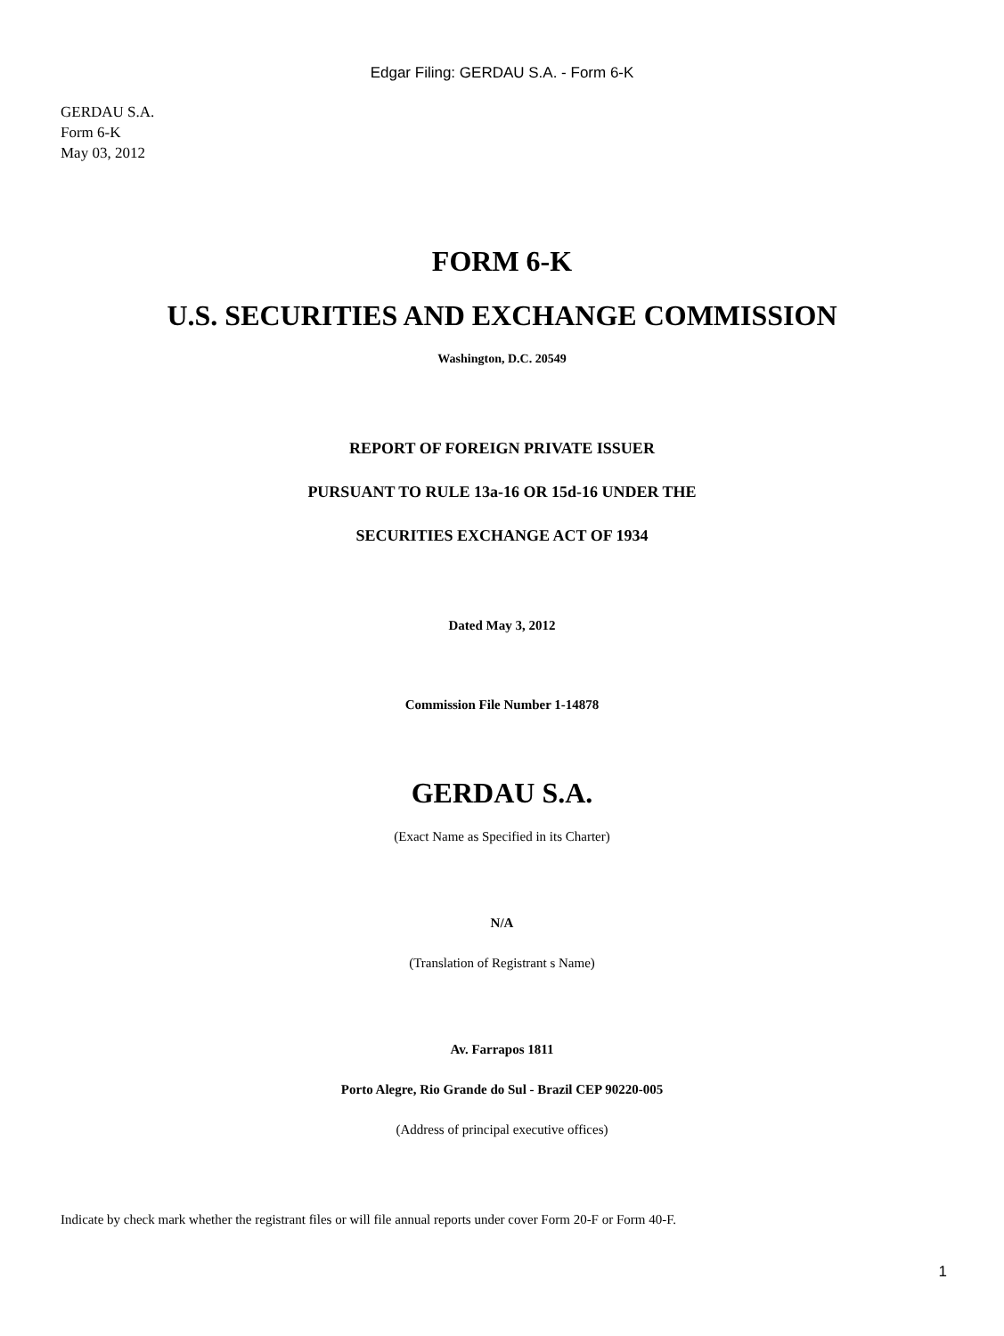Edgar Filing: GERDAU S.A. - Form 6-K
GERDAU S.A.
Form 6-K
May 03, 2012
FORM 6-K
U.S. SECURITIES AND EXCHANGE COMMISSION
Washington, D.C. 20549
REPORT OF FOREIGN PRIVATE ISSUER
PURSUANT TO RULE 13a-16 OR 15d-16 UNDER THE
SECURITIES EXCHANGE ACT OF 1934
Dated May 3, 2012
Commission File Number 1-14878
GERDAU S.A.
(Exact Name as Specified in its Charter)
N/A
(Translation of Registrant s Name)
Av. Farrapos 1811
Porto Alegre, Rio Grande do Sul - Brazil CEP 90220-005
(Address of principal executive offices)
Indicate by check mark whether the registrant files or will file annual reports under cover Form 20-F or Form 40-F.
1